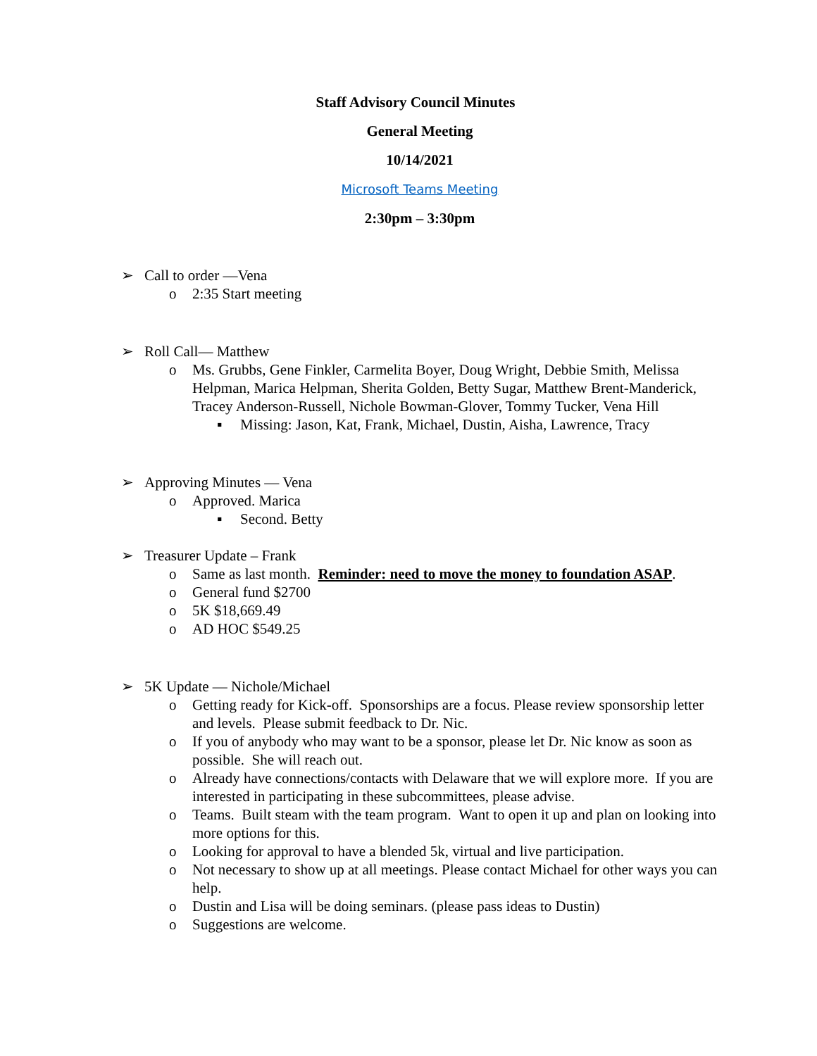Staff Advisory Council Minutes
General Meeting
10/14/2021
Microsoft Teams Meeting
2:30pm – 3:30pm
➢ Call to order —Vena
o 2:35 Start meeting
➢ Roll Call— Matthew
o Ms. Grubbs, Gene Finkler, Carmelita Boyer, Doug Wright, Debbie Smith, Melissa Helpman, Marica Helpman, Sherita Golden, Betty Sugar, Matthew Brent-Manderick, Tracey Anderson-Russell, Nichole Bowman-Glover, Tommy Tucker, Vena Hill
▪ Missing: Jason, Kat, Frank, Michael, Dustin, Aisha, Lawrence, Tracy
➢ Approving Minutes — Vena
o Approved. Marica
▪ Second. Betty
➢ Treasurer Update – Frank
o Same as last month. Reminder: need to move the money to foundation ASAP.
o General fund $2700
o 5K $18,669.49
o AD HOC $549.25
➢ 5K Update — Nichole/Michael
o Getting ready for Kick-off. Sponsorships are a focus. Please review sponsorship letter and levels. Please submit feedback to Dr. Nic.
o If you of anybody who may want to be a sponsor, please let Dr. Nic know as soon as possible. She will reach out.
o Already have connections/contacts with Delaware that we will explore more. If you are interested in participating in these subcommittees, please advise.
o Teams. Built steam with the team program. Want to open it up and plan on looking into more options for this.
o Looking for approval to have a blended 5k, virtual and live participation.
o Not necessary to show up at all meetings. Please contact Michael for other ways you can help.
o Dustin and Lisa will be doing seminars. (please pass ideas to Dustin)
o Suggestions are welcome.